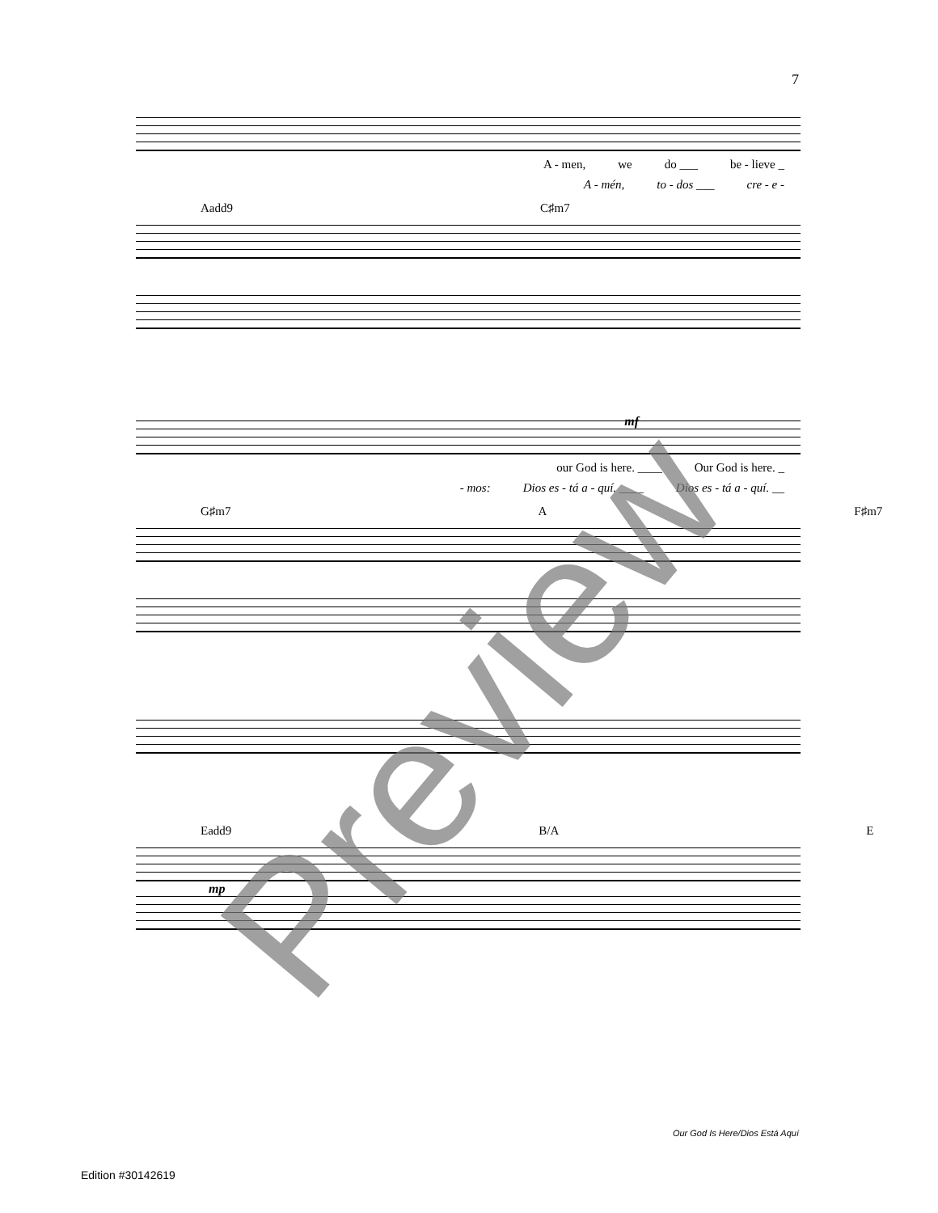7
A - men, we do ___ be - lieve _
A - mén, to - dos ___ cre - e -
Aadd9 C♯m7
mf
our God is here. ____ Our God is here. _
- mos: Dios es - tá a - quí. ____ Dios es - tá a - quí. __
G♯m7 A F♯m7
Eadd9 B/A E
mp
Preview
Our God Is Here/Dios Está Aquí
Edition #30142619